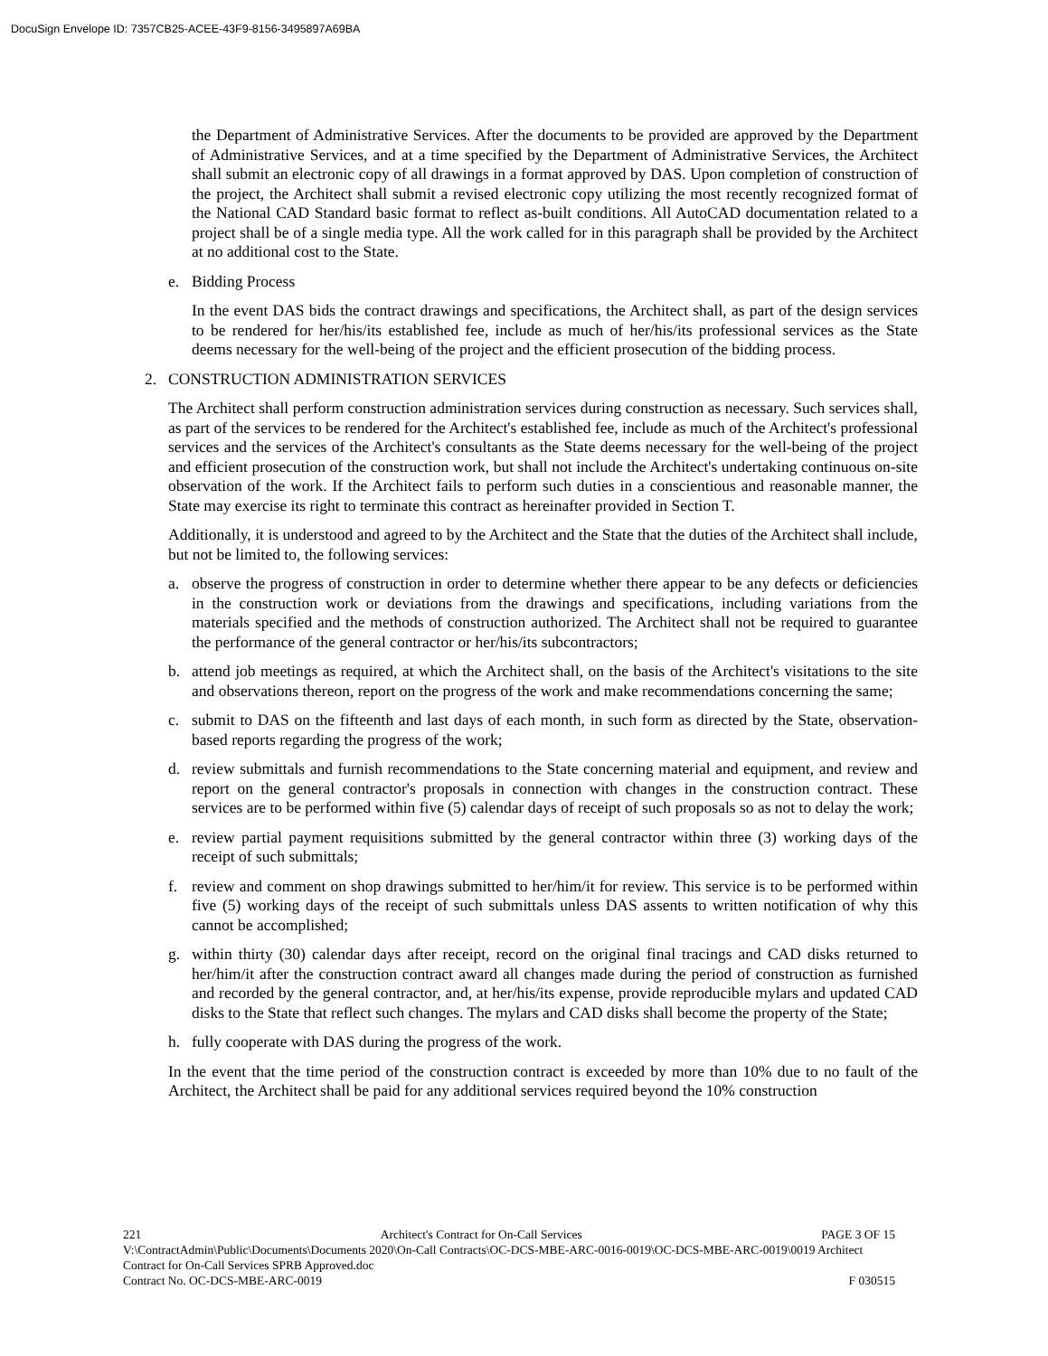DocuSign Envelope ID: 7357CB25-ACEE-43F9-8156-3495897A69BA
the Department of Administrative Services. After the documents to be provided are approved by the Department of Administrative Services, and at a time specified by the Department of Administrative Services, the Architect shall submit an electronic copy of all drawings in a format approved by DAS. Upon completion of construction of the project, the Architect shall submit a revised electronic copy utilizing the most recently recognized format of the National CAD Standard basic format to reflect as-built conditions. All AutoCAD documentation related to a project shall be of a single media type. All the work called for in this paragraph shall be provided by the Architect at no additional cost to the State.
e. Bidding Process
In the event DAS bids the contract drawings and specifications, the Architect shall, as part of the design services to be rendered for her/his/its established fee, include as much of her/his/its professional services as the State deems necessary for the well-being of the project and the efficient prosecution of the bidding process.
2. CONSTRUCTION ADMINISTRATION SERVICES
The Architect shall perform construction administration services during construction as necessary. Such services shall, as part of the services to be rendered for the Architect's established fee, include as much of the Architect's professional services and the services of the Architect's consultants as the State deems necessary for the well-being of the project and efficient prosecution of the construction work, but shall not include the Architect's undertaking continuous on-site observation of the work. If the Architect fails to perform such duties in a conscientious and reasonable manner, the State may exercise its right to terminate this contract as hereinafter provided in Section T.
Additionally, it is understood and agreed to by the Architect and the State that the duties of the Architect shall include, but not be limited to, the following services:
a. observe the progress of construction in order to determine whether there appear to be any defects or deficiencies in the construction work or deviations from the drawings and specifications, including variations from the materials specified and the methods of construction authorized. The Architect shall not be required to guarantee the performance of the general contractor or her/his/its subcontractors;
b. attend job meetings as required, at which the Architect shall, on the basis of the Architect's visitations to the site and observations thereon, report on the progress of the work and make recommendations concerning the same;
c. submit to DAS on the fifteenth and last days of each month, in such form as directed by the State, observation-based reports regarding the progress of the work;
d. review submittals and furnish recommendations to the State concerning material and equipment, and review and report on the general contractor's proposals in connection with changes in the construction contract. These services are to be performed within five (5) calendar days of receipt of such proposals so as not to delay the work;
e. review partial payment requisitions submitted by the general contractor within three (3) working days of the receipt of such submittals;
f. review and comment on shop drawings submitted to her/him/it for review. This service is to be performed within five (5) working days of the receipt of such submittals unless DAS assents to written notification of why this cannot be accomplished;
g. within thirty (30) calendar days after receipt, record on the original final tracings and CAD disks returned to her/him/it after the construction contract award all changes made during the period of construction as furnished and recorded by the general contractor, and, at her/his/its expense, provide reproducible mylars and updated CAD disks to the State that reflect such changes. The mylars and CAD disks shall become the property of the State;
h. fully cooperate with DAS during the progress of the work.
In the event that the time period of the construction contract is exceeded by more than 10% due to no fault of the Architect, the Architect shall be paid for any additional services required beyond the 10% construction
221 Architect's Contract for On-Call Services PAGE 3 OF 15
V:\ContractAdmin\Public\Documents\Documents 2020\On-Call Contracts\OC-DCS-MBE-ARC-0016-0019\OC-DCS-MBE-ARC-0019\0019 Architect Contract for On-Call Services SPRB Approved.doc
Contract No. OC-DCS-MBE-ARC-0019 F 030515